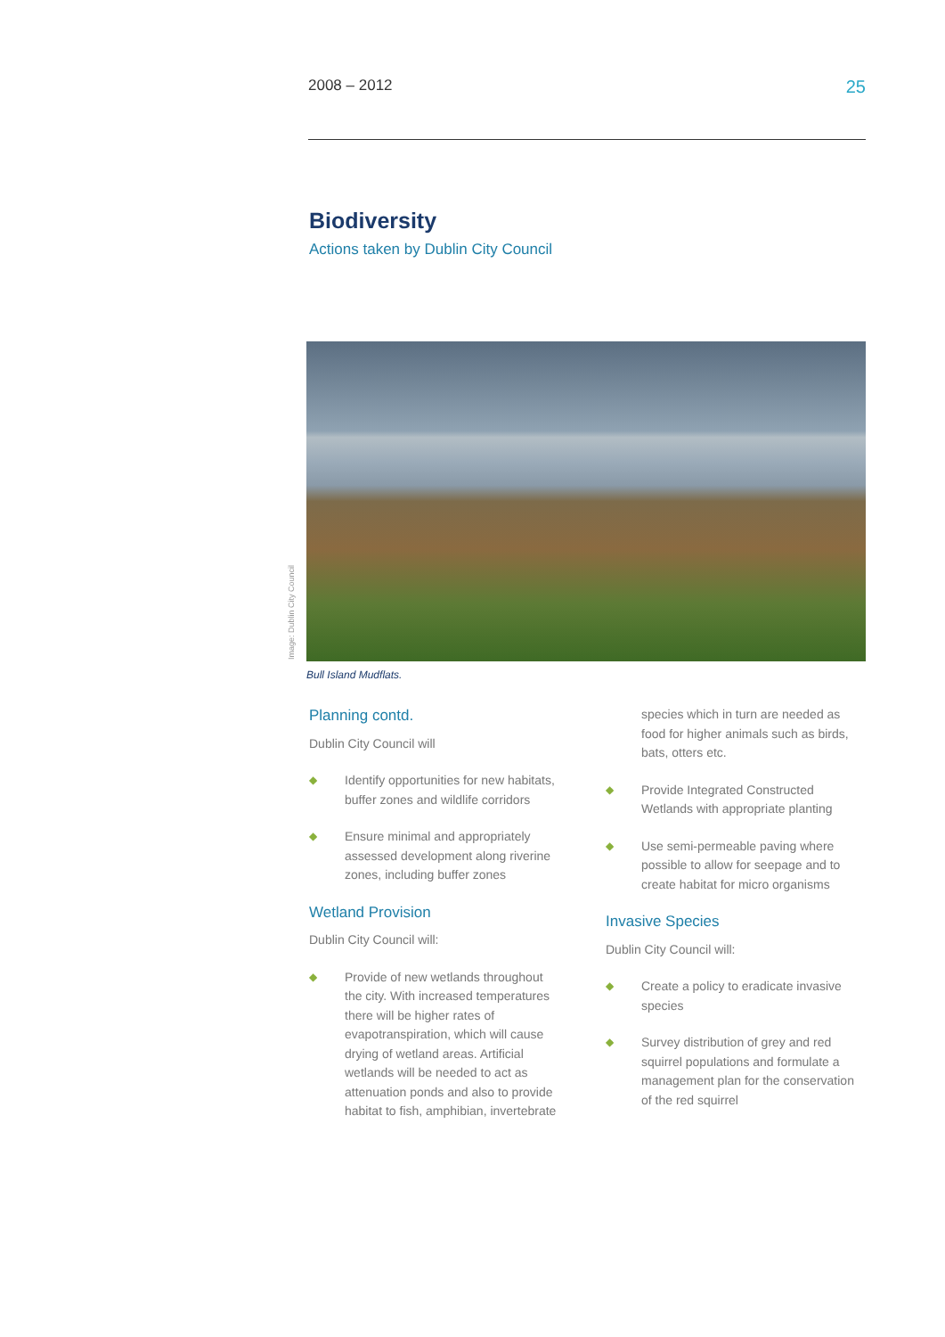2008 – 2012 25
Biodiversity
Actions taken by Dublin City Council
Image: Dublin City Council
Bull Island Mudflats.
Planning contd.
Dublin City Council will
◆ Identify opportunities for new habitats, buffer zones and wildlife corridors
◆ Ensure minimal and appropriately assessed development along riverine zones, including buffer zones
Wetland Provision
Dublin City Council will:
◆ Provide of new wetlands throughout the city. With increased temperatures there will be higher rates of evapotranspiration, which will cause drying of wetland areas. Artificial wetlands will be needed to act as attenuation ponds and also to provide habitat to fish, amphibian, invertebrate
species which in turn are needed as food for higher animals such as birds, bats, otters etc.
◆ Provide Integrated Constructed Wetlands with appropriate planting
◆ Use semi-permeable paving where possible to allow for seepage and to create habitat for micro organisms
Invasive Species
Dublin City Council will:
◆ Create a policy to eradicate invasive species
◆ Survey distribution of grey and red squirrel populations and formulate a management plan for the conservation of the red squirrel